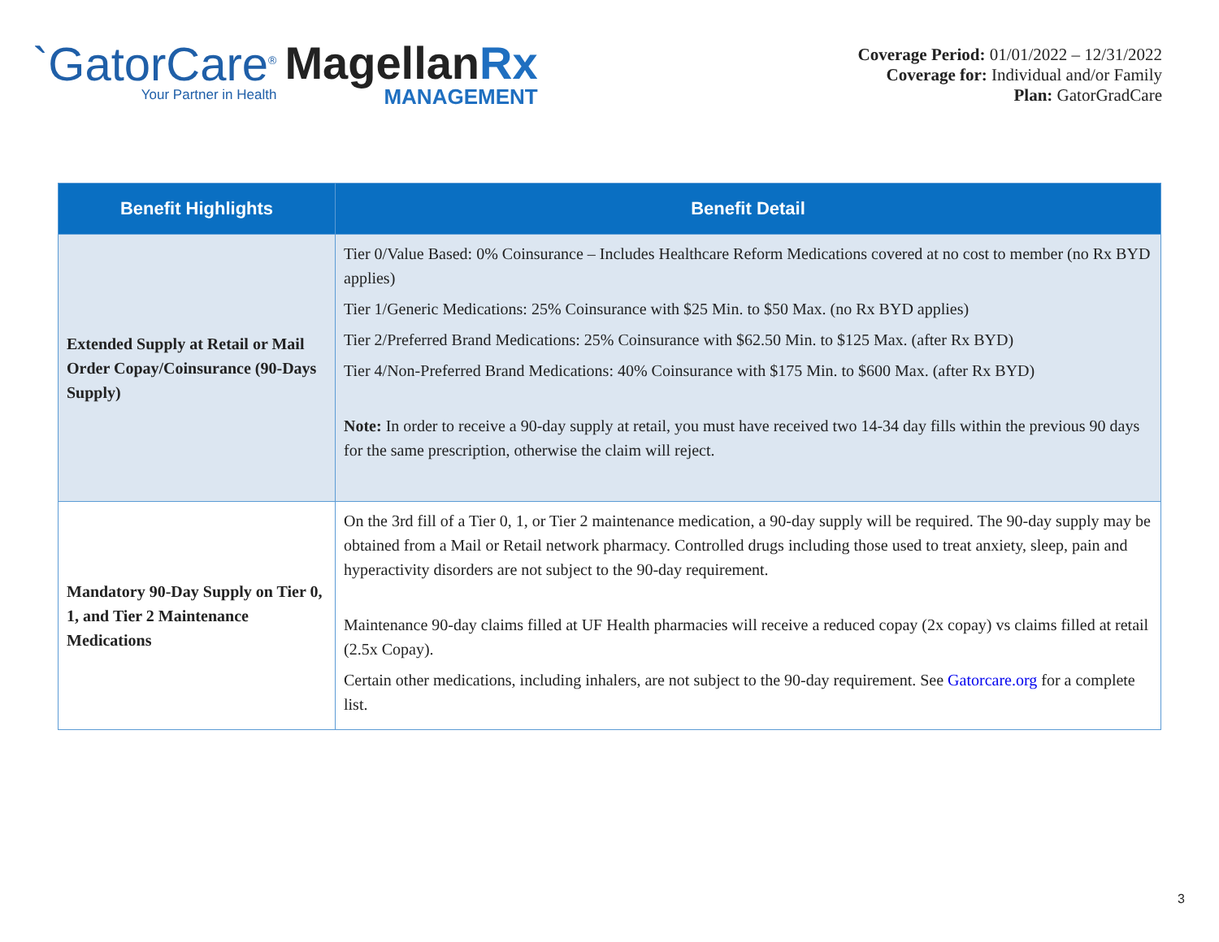`GatorCare<sup>®</sup>
Your Partner in Health
MagellanRx
MANAGEMENT
Coverage Period: 01/01/2022 – 12/31/2022
Coverage for: Individual and/or Family
Plan: GatorGradCare
| Benefit Highlights | Benefit Detail |
| --- | --- |
| Extended Supply at Retail or Mail Order Copay/Coinsurance (90-Days Supply) | Tier 0/Value Based: 0% Coinsurance – Includes Healthcare Reform Medications covered at no cost to member (no Rx BYD applies) Tier 1/Generic Medications: 25% Coinsurance with $25 Min. to $50 Max. (no Rx BYD applies) Tier 2/Preferred Brand Medications: 25% Coinsurance with $62.50 Min. to $125 Max. (after Rx BYD) Tier 4/Non-Preferred Brand Medications: 40% Coinsurance with $175 Min. to $600 Max. (after Rx BYD) Note: In order to receive a 90-day supply at retail, you must have received two 14-34 day fills within the previous 90 days for the same prescription, otherwise the claim will reject. |
| Mandatory 90-Day Supply on Tier 0, 1, and Tier 2 Maintenance Medications | On the 3rd fill of a Tier 0, 1, or Tier 2 maintenance medication, a 90-day supply will be required. The 90-day supply may be obtained from a Mail or Retail network pharmacy. Controlled drugs including those used to treat anxiety, sleep, pain and hyperactivity disorders are not subject to the 90-day requirement. Maintenance 90-day claims filled at UF Health pharmacies will receive a reduced copay (2x copay) vs claims filled at retail (2.5x Copay). Certain other medications, including inhalers, are not subject to the 90-day requirement. See Gatorcare.org for a complete list. |
3